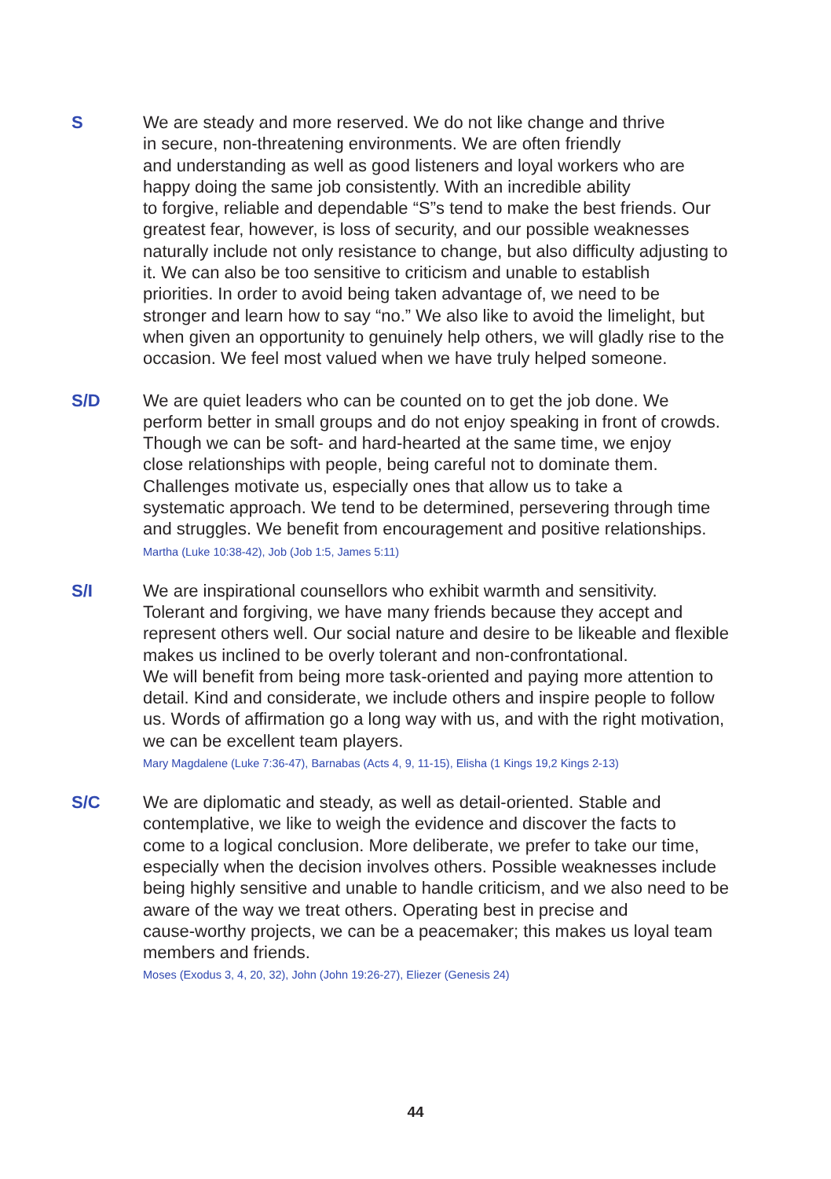S
We are steady and more reserved. We do not like change and thrive
in secure, non-threatening environments. We are often friendly
and understanding as well as good listeners and loyal workers who are
happy doing the same job consistently. With an incredible ability
to forgive, reliable and dependable “S”s tend to make the best friends. Our
greatest fear, however, is loss of security, and our possible weaknesses
naturally include not only resistance to change, but also difficulty adjusting to
it. We can also be too sensitive to criticism and unable to establish
priorities. In order to avoid being taken advantage of, we need to be
stronger and learn how to say “no.” We also like to avoid the limelight, but
when given an opportunity to genuinely help others, we will gladly rise to the
occasion. We feel most valued when we have truly helped someone.
S/D
We are quiet leaders who can be counted on to get the job done. We
perform better in small groups and do not enjoy speaking in front of crowds.
Though we can be soft- and hard-hearted at the same time, we enjoy
close relationships with people, being careful not to dominate them.
Challenges motivate us, especially ones that allow us to take a
systematic approach. We tend to be determined, persevering through time
and struggles. We benefit from encouragement and positive relationships.
Martha (Luke 10:38-42), Job (Job 1:5, James 5:11)
S/I
We are inspirational counsellors who exhibit warmth and sensitivity.
Tolerant and forgiving, we have many friends because they accept and
represent others well. Our social nature and desire to be likeable and flexible
makes us inclined to be overly tolerant and non-confrontational.
We will benefit from being more task-oriented and paying more attention to
detail. Kind and considerate, we include others and inspire people to follow
us. Words of affirmation go a long way with us, and with the right motivation,
we can be excellent team players.
Mary Magdalene (Luke 7:36-47), Barnabas (Acts 4, 9, 11-15), Elisha (1 Kings 19,2 Kings 2-13)
S/C
We are diplomatic and steady, as well as detail-oriented. Stable and
contemplative, we like to weigh the evidence and discover the facts to
come to a logical conclusion. More deliberate, we prefer to take our time,
especially when the decision involves others. Possible weaknesses include
being highly sensitive and unable to handle criticism, and we also need to be
aware of the way we treat others. Operating best in precise and
cause-worthy projects, we can be a peacemaker; this makes us loyal team
members and friends.
Moses (Exodus 3, 4, 20, 32), John (John 19:26-27), Eliezer (Genesis 24)
44